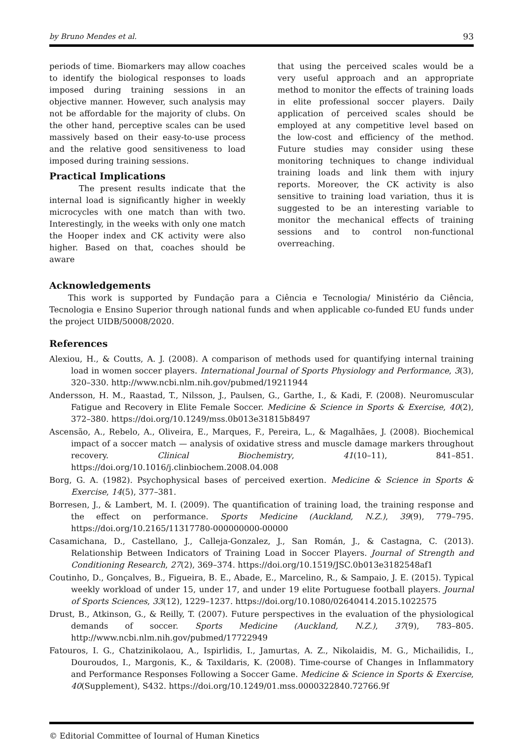by Bruno Mendes et al. 93
periods of time. Biomarkers may allow coaches to identify the biological responses to loads imposed during training sessions in an objective manner. However, such analysis may not be affordable for the majority of clubs. On the other hand, perceptive scales can be used massively based on their easy-to-use process and the relative good sensitiveness to load imposed during training sessions.
Practical Implications
The present results indicate that the internal load is significantly higher in weekly microcycles with one match than with two. Interestingly, in the weeks with only one match the Hooper index and CK activity were also higher. Based on that, coaches should be aware
that using the perceived scales would be a very useful approach and an appropriate method to monitor the effects of training loads in elite professional soccer players. Daily application of perceived scales should be employed at any competitive level based on the low-cost and efficiency of the method. Future studies may consider using these monitoring techniques to change individual training loads and link them with injury reports. Moreover, the CK activity is also sensitive to training load variation, thus it is suggested to be an interesting variable to monitor the mechanical effects of training sessions and to control non-functional overreaching.
Acknowledgements
This work is supported by Fundação para a Ciência e Tecnologia/ Ministério da Ciência, Tecnologia e Ensino Superior through national funds and when applicable co-funded EU funds under the project UIDB/50008/2020.
References
Alexiou, H., & Coutts, A. J. (2008). A comparison of methods used for quantifying internal training load in women soccer players. International Journal of Sports Physiology and Performance, 3(3), 320–330. http://www.ncbi.nlm.nih.gov/pubmed/19211944
Andersson, H. M., Raastad, T., Nilsson, J., Paulsen, G., Garthe, I., & Kadi, F. (2008). Neuromuscular Fatigue and Recovery in Elite Female Soccer. Medicine & Science in Sports & Exercise, 40(2), 372–380. https://doi.org/10.1249/mss.0b013e31815b8497
Ascensão, A., Rebelo, A., Oliveira, E., Marques, F., Pereira, L., & Magalhães, J. (2008). Biochemical impact of a soccer match — analysis of oxidative stress and muscle damage markers throughout recovery. Clinical Biochemistry, 41(10–11), 841–851. https://doi.org/10.1016/j.clinbiochem.2008.04.008
Borg, G. A. (1982). Psychophysical bases of perceived exertion. Medicine & Science in Sports & Exercise, 14(5), 377–381.
Borresen, J., & Lambert, M. I. (2009). The quantification of training load, the training response and the effect on performance. Sports Medicine (Auckland, N.Z.), 39(9), 779–795. https://doi.org/10.2165/11317780-000000000-00000
Casamichana, D., Castellano, J., Calleja-Gonzalez, J., San Román, J., & Castagna, C. (2013). Relationship Between Indicators of Training Load in Soccer Players. Journal of Strength and Conditioning Research, 27(2), 369–374. https://doi.org/10.1519/JSC.0b013e3182548af1
Coutinho, D., Gonçalves, B., Figueira, B. E., Abade, E., Marcelino, R., & Sampaio, J. E. (2015). Typical weekly workload of under 15, under 17, and under 19 elite Portuguese football players. Journal of Sports Sciences, 33(12), 1229–1237. https://doi.org/10.1080/02640414.2015.1022575
Drust, B., Atkinson, G., & Reilly, T. (2007). Future perspectives in the evaluation of the physiological demands of soccer. Sports Medicine (Auckland, N.Z.), 37(9), 783–805. http://www.ncbi.nlm.nih.gov/pubmed/17722949
Fatouros, I. G., Chatzinikolaou, A., Ispirlidis, I., Jamurtas, A. Z., Nikolaidis, M. G., Michailidis, I., Douroudos, I., Margonis, K., & Taxildaris, K. (2008). Time-course of Changes in Inflammatory and Performance Responses Following a Soccer Game. Medicine & Science in Sports & Exercise, 40(Supplement), S432. https://doi.org/10.1249/01.mss.0000322840.72766.9f
© Editorial Committee of Journal of Human Kinetics